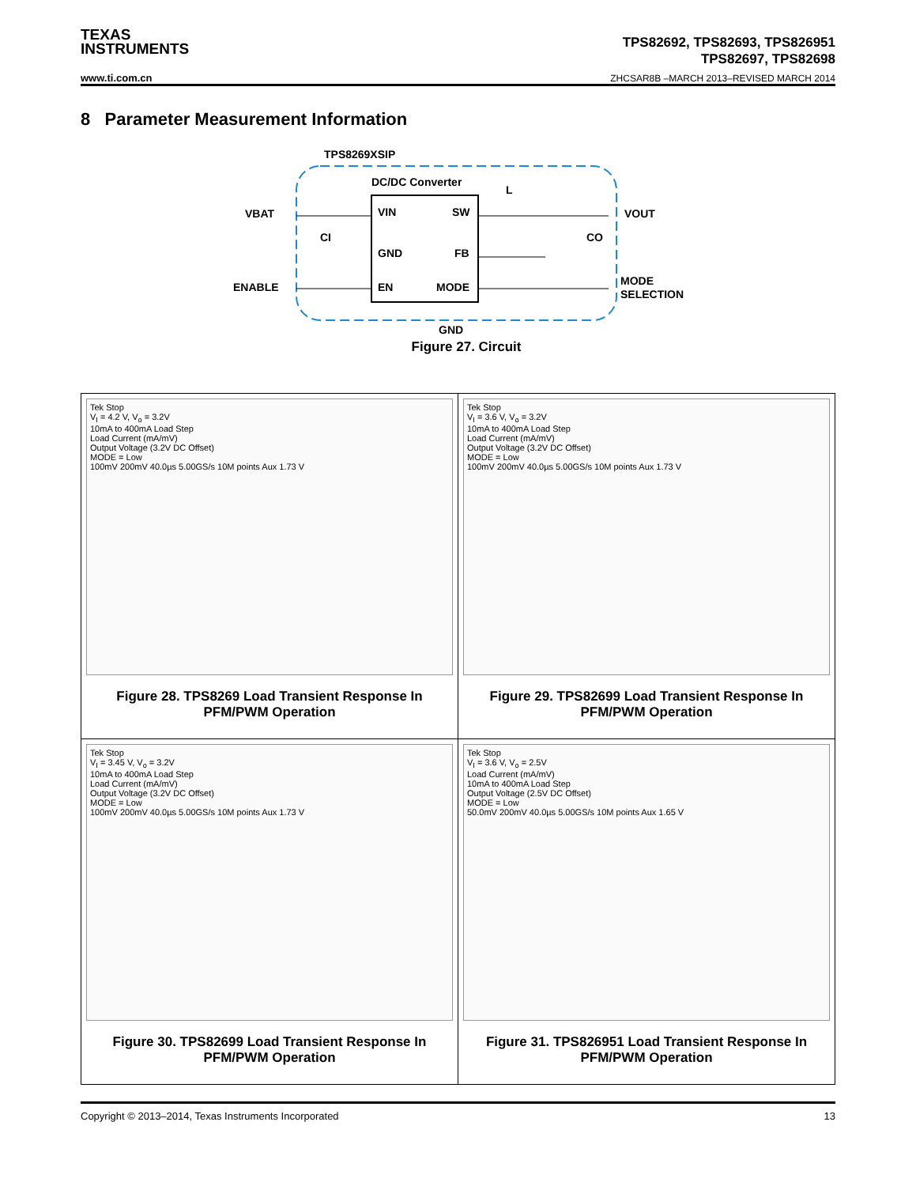TEXAS
INSTRUMENTS
TPS82692, TPS82693, TPS826951
TPS82697, TPS82698
www.ti.com.cn
ZHCSAR8B –MARCH 2013–REVISED MARCH 2014
8 Parameter Measurement Information
TPS8269XSIP
DC/DC Converter
VIN
SW
GND
FB
EN
MODE
VBAT
ENABLE
VOUT
MODE
SELECTION
L
CI
CO
GND
Figure 27. Circuit
| Tek Stop V<sub>I</sub> = 4.2 V, V<sub>o</sub> = 3.2V 10mA to 400mA Load Step Load Current (mA/mV) Output Voltage (3.2V DC Offset) MODE = Low 100mV 200mV 40.0µs 5.00GS/s 10M points Aux 1.73 V Figure 28. TPS8269 Load Transient Response In PFM/PWM Operation | Tek Stop V<sub>I</sub> = 3.6 V, V<sub>o</sub> = 3.2V 10mA to 400mA Load Step Load Current (mA/mV) Output Voltage (3.2V DC Offset) MODE = Low 100mV 200mV 40.0µs 5.00GS/s 10M points Aux 1.73 V Figure 29. TPS82699 Load Transient Response In PFM/PWM Operation |
| Tek Stop V<sub>I</sub> = 3.45 V, V<sub>o</sub> = 3.2V 10mA to 400mA Load Step Load Current (mA/mV) Output Voltage (3.2V DC Offset) MODE = Low 100mV 200mV 40.0µs 5.00GS/s 10M points Aux 1.73 V Figure 30. TPS82699 Load Transient Response In PFM/PWM Operation | Tek Stop V<sub>I</sub> = 3.6 V, V<sub>o</sub> = 2.5V Load Current (mA/mV) 10mA to 400mA Load Step Output Voltage (2.5V DC Offset) MODE = Low 50.0mV 200mV 40.0µs 5.00GS/s 10M points Aux 1.65 V Figure 31. TPS826951 Load Transient Response In PFM/PWM Operation |
Copyright © 2013–2014, Texas Instruments Incorporated 13